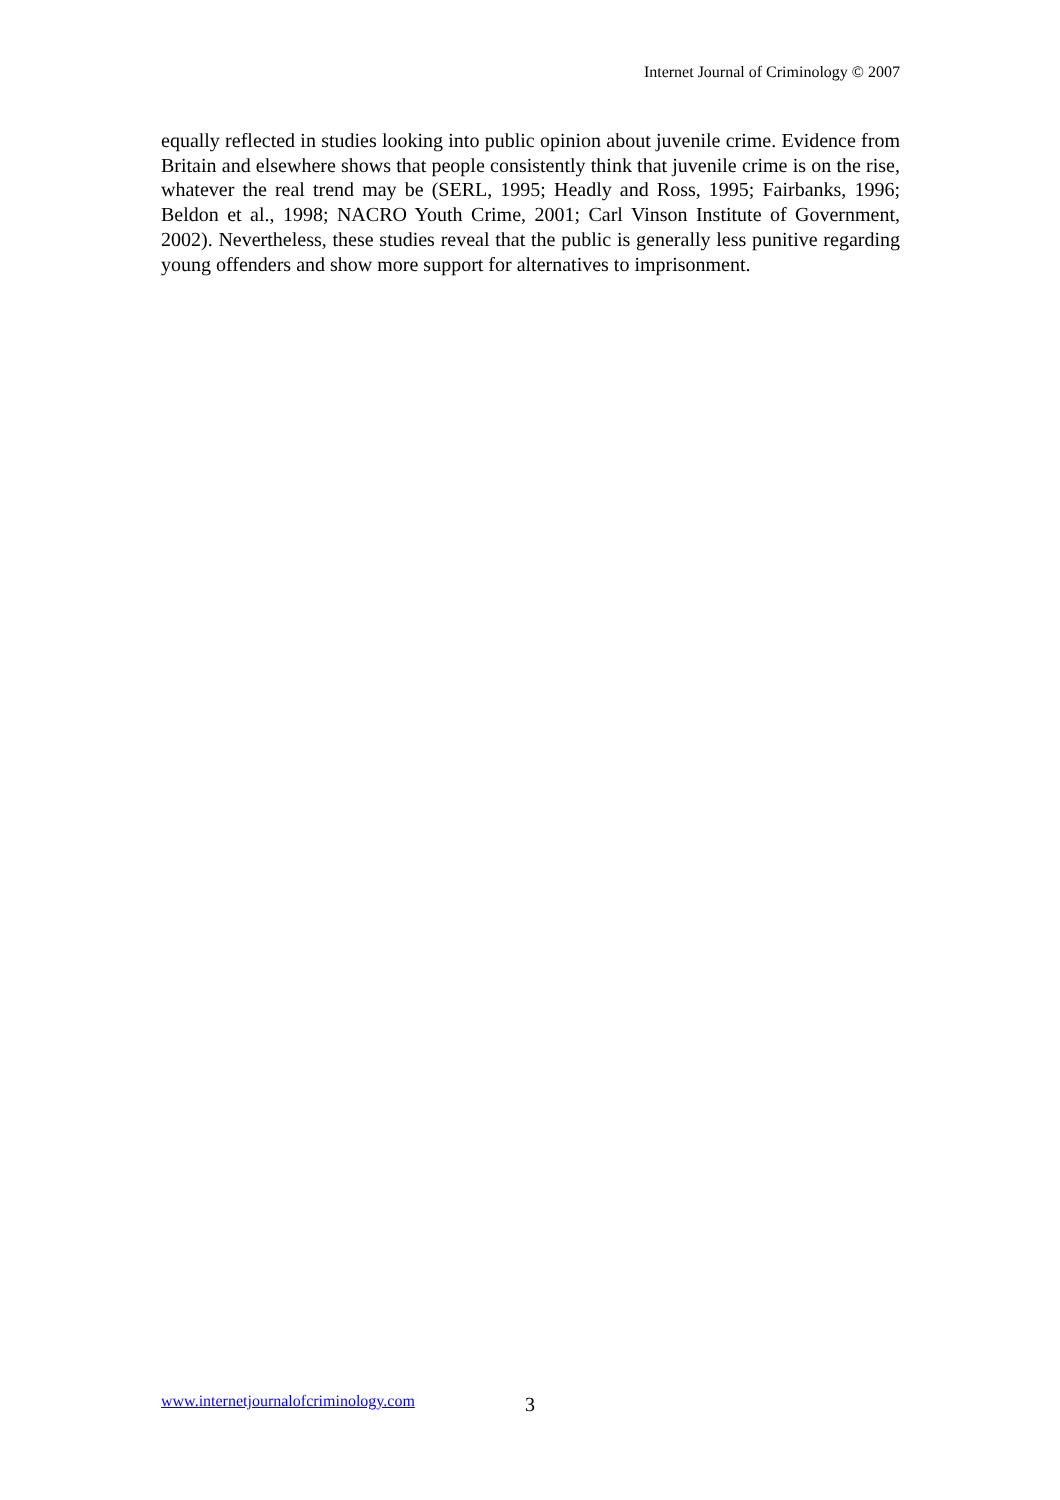Internet Journal of Criminology © 2007
equally reflected in studies looking into public opinion about juvenile crime. Evidence from Britain and elsewhere shows that people consistently think that juvenile crime is on the rise, whatever the real trend may be (SERL, 1995; Headly and Ross, 1995; Fairbanks, 1996; Beldon et al., 1998; NACRO Youth Crime, 2001; Carl Vinson Institute of Government, 2002). Nevertheless, these studies reveal that the public is generally less punitive regarding young offenders and show more support for alternatives to imprisonment.
www.internetjournalofcriminology.com 3